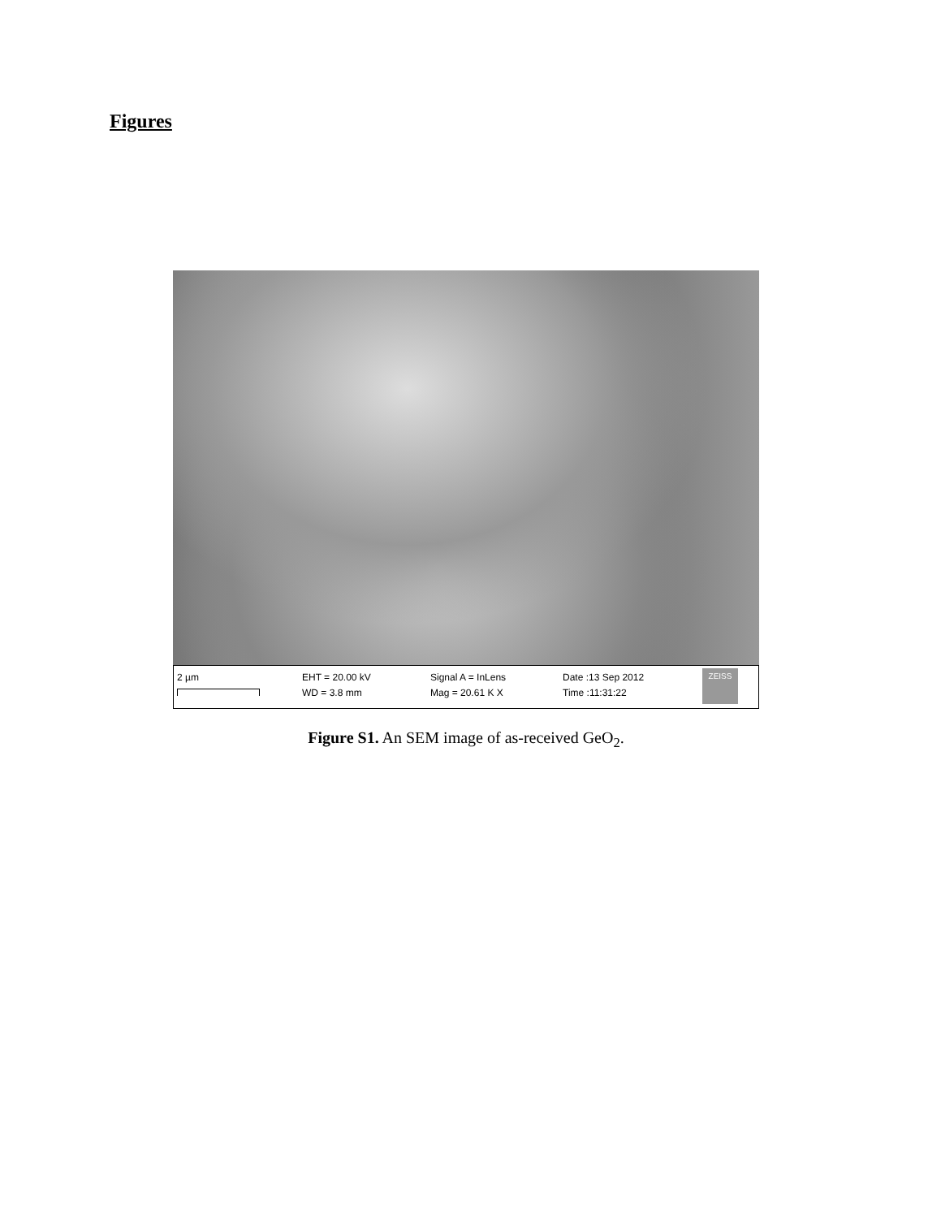Figures
2 µm
EHT = 20.00 kV
WD = 3.8 mm
Signal A = InLens
Mag = 20.61 K X
Date :13 Sep 2012
Time :11:31:22
ZEISS
Figure S1. An SEM image of as-received GeO<sub>2</sub>.